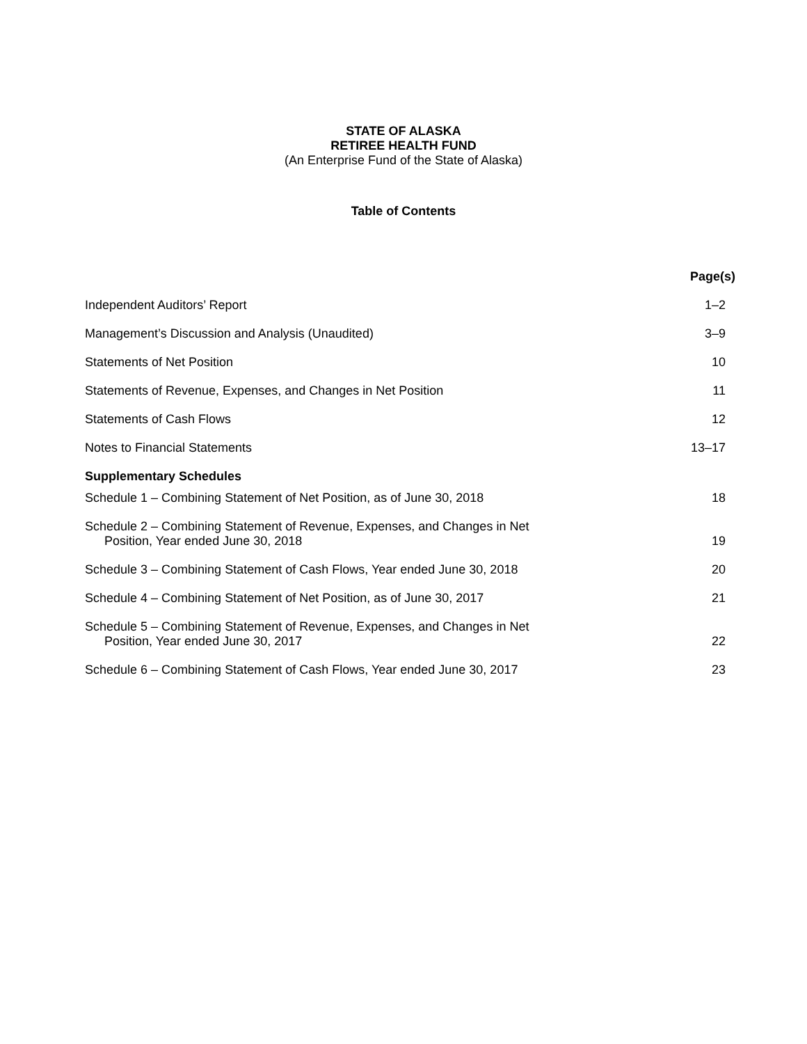STATE OF ALASKA
RETIREE HEALTH FUND
(An Enterprise Fund of the State of Alaska)
Table of Contents
| | Page(s) |
| --- | --- |
| Independent Auditors’ Report | 1–2 |
| Management’s Discussion and Analysis (Unaudited) | 3–9 |
| Statements of Net Position | 10 |
| Statements of Revenue, Expenses, and Changes in Net Position | 11 |
| Statements of Cash Flows | 12 |
| Notes to Financial Statements | 13–17 |
| Supplementary Schedules | |
| Schedule 1 – Combining Statement of Net Position, as of June 30, 2018 | 18 |
| Schedule 2 – Combining Statement of Revenue, Expenses, and Changes in Net Position, Year ended June 30, 2018 | 19 |
| Schedule 3 – Combining Statement of Cash Flows, Year ended June 30, 2018 | 20 |
| Schedule 4 – Combining Statement of Net Position, as of June 30, 2017 | 21 |
| Schedule 5 – Combining Statement of Revenue, Expenses, and Changes in Net Position, Year ended June 30, 2017 | 22 |
| Schedule 6 – Combining Statement of Cash Flows, Year ended June 30, 2017 | 23 |